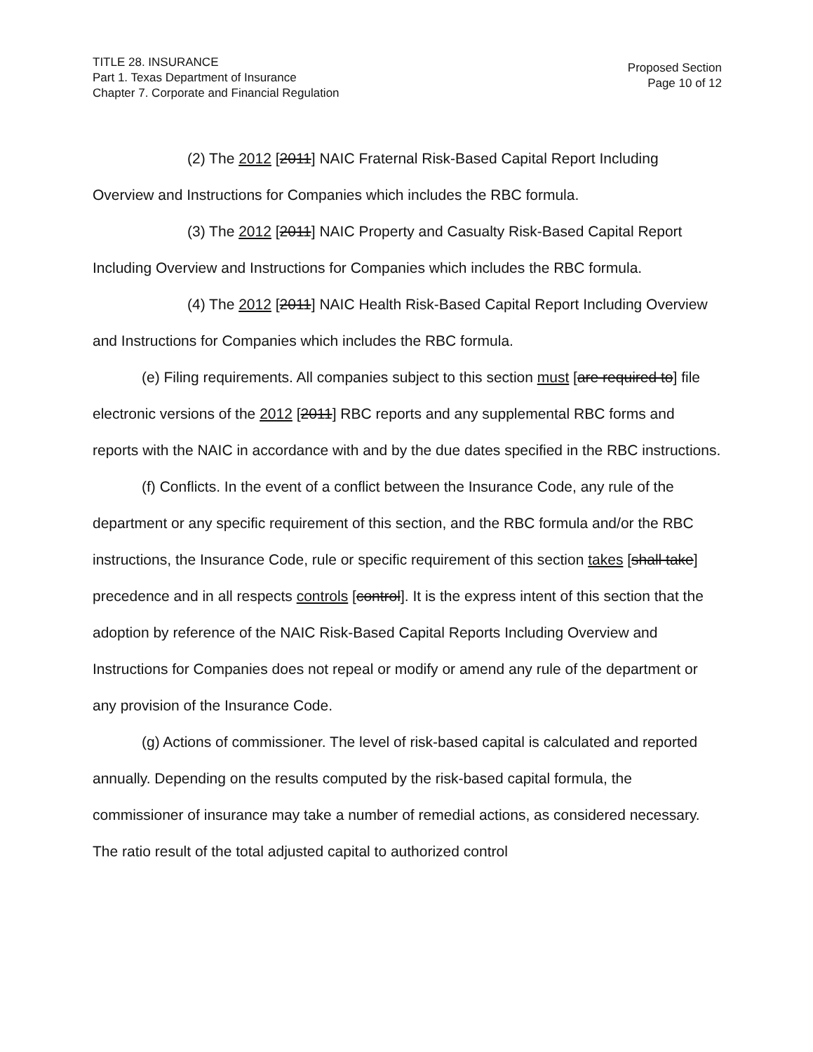TITLE 28. INSURANCE
Part 1. Texas Department of Insurance
Chapter 7. Corporate and Financial Regulation
Proposed Section
Page 10 of 12
(2) The 2012 [2011] NAIC Fraternal Risk-Based Capital Report Including Overview and Instructions for Companies which includes the RBC formula.
(3) The 2012 [2011] NAIC Property and Casualty Risk-Based Capital Report Including Overview and Instructions for Companies which includes the RBC formula.
(4) The 2012 [2011] NAIC Health Risk-Based Capital Report Including Overview and Instructions for Companies which includes the RBC formula.
(e) Filing requirements. All companies subject to this section must [are required to] file electronic versions of the 2012 [2011] RBC reports and any supplemental RBC forms and reports with the NAIC in accordance with and by the due dates specified in the RBC instructions.
(f) Conflicts. In the event of a conflict between the Insurance Code, any rule of the department or any specific requirement of this section, and the RBC formula and/or the RBC instructions, the Insurance Code, rule or specific requirement of this section takes [shall take] precedence and in all respects controls [control]. It is the express intent of this section that the adoption by reference of the NAIC Risk-Based Capital Reports Including Overview and Instructions for Companies does not repeal or modify or amend any rule of the department or any provision of the Insurance Code.
(g) Actions of commissioner. The level of risk-based capital is calculated and reported annually. Depending on the results computed by the risk-based capital formula, the commissioner of insurance may take a number of remedial actions, as considered necessary. The ratio result of the total adjusted capital to authorized control